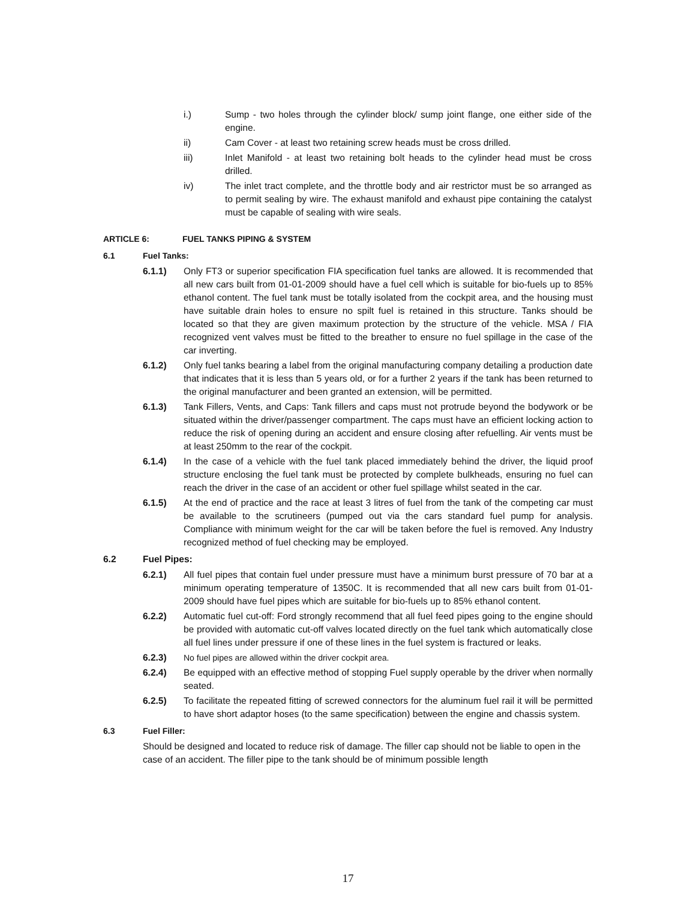i.) Sump - two holes through the cylinder block/ sump joint flange, one either side of the engine.
ii) Cam Cover - at least two retaining screw heads must be cross drilled.
iii) Inlet Manifold - at least two retaining bolt heads to the cylinder head must be cross drilled.
iv) The inlet tract complete, and the throttle body and air restrictor must be so arranged as to permit sealing by wire. The exhaust manifold and exhaust pipe containing the catalyst must be capable of sealing with wire seals.
ARTICLE 6: FUEL TANKS PIPING & SYSTEM
6.1 Fuel Tanks:
6.1.1) Only FT3 or superior specification FIA specification fuel tanks are allowed. It is recommended that all new cars built from 01-01-2009 should have a fuel cell which is suitable for bio-fuels up to 85% ethanol content. The fuel tank must be totally isolated from the cockpit area, and the housing must have suitable drain holes to ensure no spilt fuel is retained in this structure. Tanks should be located so that they are given maximum protection by the structure of the vehicle. MSA / FIA recognized vent valves must be fitted to the breather to ensure no fuel spillage in the case of the car inverting.
6.1.2) Only fuel tanks bearing a label from the original manufacturing company detailing a production date that indicates that it is less than 5 years old, or for a further 2 years if the tank has been returned to the original manufacturer and been granted an extension, will be permitted.
6.1.3) Tank Fillers, Vents, and Caps: Tank fillers and caps must not protrude beyond the bodywork or be situated within the driver/passenger compartment. The caps must have an efficient locking action to reduce the risk of opening during an accident and ensure closing after refuelling. Air vents must be at least 250mm to the rear of the cockpit.
6.1.4) In the case of a vehicle with the fuel tank placed immediately behind the driver, the liquid proof structure enclosing the fuel tank must be protected by complete bulkheads, ensuring no fuel can reach the driver in the case of an accident or other fuel spillage whilst seated in the car.
6.1.5) At the end of practice and the race at least 3 litres of fuel from the tank of the competing car must be available to the scrutineers (pumped out via the cars standard fuel pump for analysis. Compliance with minimum weight for the car will be taken before the fuel is removed. Any Industry recognized method of fuel checking may be employed.
6.2 Fuel Pipes:
6.2.1) All fuel pipes that contain fuel under pressure must have a minimum burst pressure of 70 bar at a minimum operating temperature of 1350C. It is recommended that all new cars built from 01-01-2009 should have fuel pipes which are suitable for bio-fuels up to 85% ethanol content.
6.2.2) Automatic fuel cut-off: Ford strongly recommend that all fuel feed pipes going to the engine should be provided with automatic cut-off valves located directly on the fuel tank which automatically close all fuel lines under pressure if one of these lines in the fuel system is fractured or leaks.
6.2.3) No fuel pipes are allowed within the driver cockpit area.
6.2.4) Be equipped with an effective method of stopping Fuel supply operable by the driver when normally seated.
6.2.5) To facilitate the repeated fitting of screwed connectors for the aluminum fuel rail it will be permitted to have short adaptor hoses (to the same specification) between the engine and chassis system.
6.3 Fuel Filler:
Should be designed and located to reduce risk of damage. The filler cap should not be liable to open in the case of an accident. The filler pipe to the tank should be of minimum possible length
17